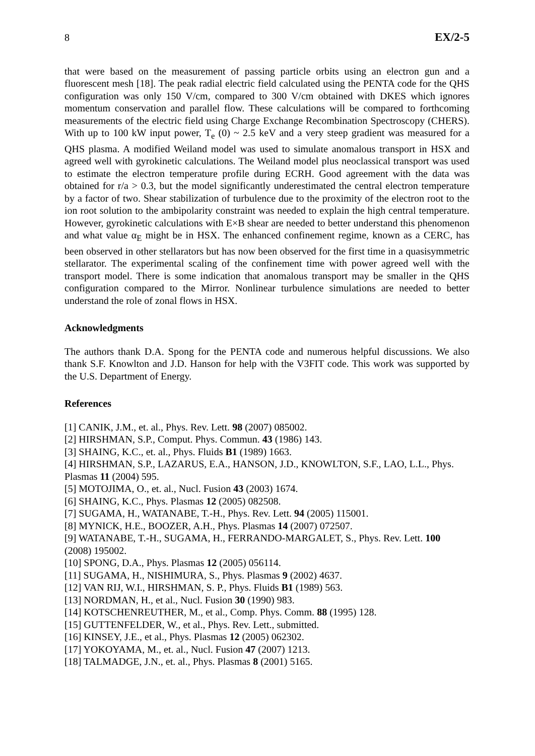8 EX/2-5
that were based on the measurement of passing particle orbits using an electron gun and a fluorescent mesh [18]. The peak radial electric field calculated using the PENTA code for the QHS configuration was only 150 V/cm, compared to 300 V/cm obtained with DKES which ignores momentum conservation and parallel flow. These calculations will be compared to forthcoming measurements of the electric field using Charge Exchange Recombination Spectroscopy (CHERS). With up to 100 kW input power, T<sub>e</sub> (0) ~ 2.5 keV and a very steep gradient was measured for a QHS plasma. A modified Weiland model was used to simulate anomalous transport in HSX and agreed well with gyrokinetic calculations. The Weiland model plus neoclassical transport was used to estimate the electron temperature profile during ECRH. Good agreement with the data was obtained for r/a > 0.3, but the model significantly underestimated the central electron temperature by a factor of two. Shear stabilization of turbulence due to the proximity of the electron root to the ion root solution to the ambipolarity constraint was needed to explain the high central temperature. However, gyrokinetic calculations with E×B shear are needed to better understand this phenomenon and what value α<sub>E</sub> might be in HSX. The enhanced confinement regime, known as a CERC, has been observed in other stellarators but has now been observed for the first time in a quasisymmetric stellarator. The experimental scaling of the confinement time with power agreed well with the transport model. There is some indication that anomalous transport may be smaller in the QHS configuration compared to the Mirror. Nonlinear turbulence simulations are needed to better understand the role of zonal flows in HSX.
Acknowledgments
The authors thank D.A. Spong for the PENTA code and numerous helpful discussions. We also thank S.F. Knowlton and J.D. Hanson for help with the V3FIT code. This work was supported by the U.S. Department of Energy.
References
[1] CANIK, J.M., et. al., Phys. Rev. Lett. 98 (2007) 085002.
[2] HIRSHMAN, S.P., Comput. Phys. Commun. 43 (1986) 143.
[3] SHAING, K.C., et. al., Phys. Fluids B1 (1989) 1663.
[4] HIRSHMAN, S.P., LAZARUS, E.A., HANSON, J.D., KNOWLTON, S.F., LAO, L.L., Phys. Plasmas 11 (2004) 595.
[5] MOTOJIMA, O., et. al., Nucl. Fusion 43 (2003) 1674.
[6] SHAING, K.C., Phys. Plasmas 12 (2005) 082508.
[7] SUGAMA, H., WATANABE, T.-H., Phys. Rev. Lett. 94 (2005) 115001.
[8] MYNICK, H.E., BOOZER, A.H., Phys. Plasmas 14 (2007) 072507.
[9] WATANABE, T.-H., SUGAMA, H., FERRANDO-MARGALET, S., Phys. Rev. Lett. 100 (2008) 195002.
[10] SPONG, D.A., Phys. Plasmas 12 (2005) 056114.
[11] SUGAMA, H., NISHIMURA, S., Phys. Plasmas 9 (2002) 4637.
[12] VAN RIJ, W.I., HIRSHMAN, S. P., Phys. Fluids B1 (1989) 563.
[13] NORDMAN, H., et al., Nucl. Fusion 30 (1990) 983.
[14] KOTSCHENREUTHER, M., et al., Comp. Phys. Comm. 88 (1995) 128.
[15] GUTTENFELDER, W., et al., Phys. Rev. Lett., submitted.
[16] KINSEY, J.E., et al., Phys. Plasmas 12 (2005) 062302.
[17] YOKOYAMA, M., et. al., Nucl. Fusion 47 (2007) 1213.
[18] TALMADGE, J.N., et. al., Phys. Plasmas 8 (2001) 5165.